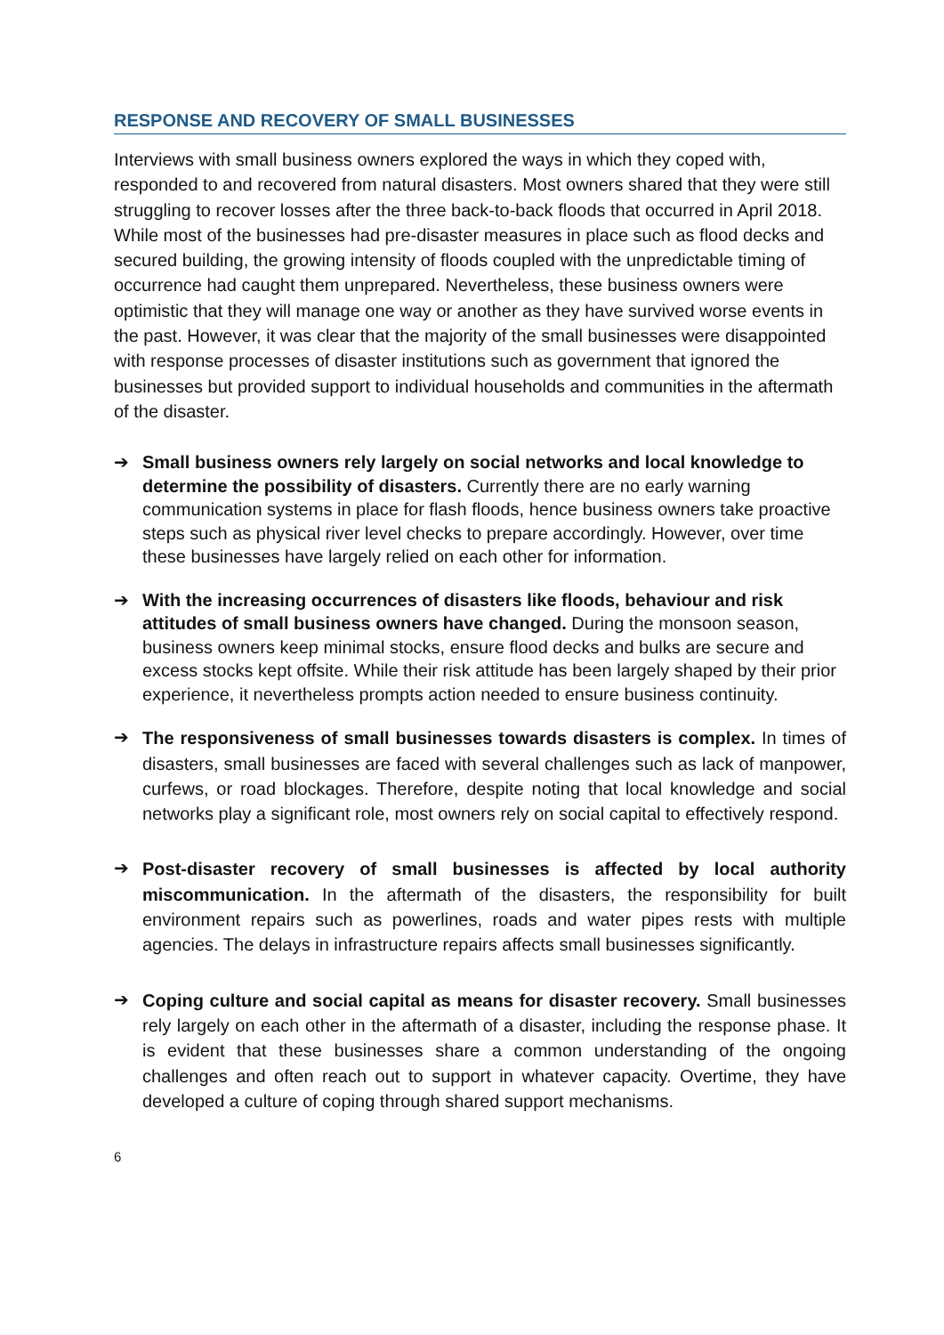RESPONSE AND RECOVERY OF SMALL BUSINESSES
Interviews with small business owners explored the ways in which they coped with, responded to and recovered from natural disasters. Most owners shared that they were still struggling to recover losses after the three back-to-back floods that occurred in April 2018. While most of the businesses had pre-disaster measures in place such as flood decks and secured building, the growing intensity of floods coupled with the unpredictable timing of occurrence had caught them unprepared. Nevertheless, these business owners were optimistic that they will manage one way or another as they have survived worse events in the past. However, it was clear that the majority of the small businesses were disappointed with response processes of disaster institutions such as government that ignored the businesses but provided support to individual households and communities in the aftermath of the disaster.
➔ Small business owners rely largely on social networks and local knowledge to determine the possibility of disasters. Currently there are no early warning communication systems in place for flash floods, hence business owners take proactive steps such as physical river level checks to prepare accordingly. However, over time these businesses have largely relied on each other for information.
➔ With the increasing occurrences of disasters like floods, behaviour and risk attitudes of small business owners have changed. During the monsoon season, business owners keep minimal stocks, ensure flood decks and bulks are secure and excess stocks kept offsite. While their risk attitude has been largely shaped by their prior experience, it nevertheless prompts action needed to ensure business continuity.
➔
The responsiveness of small businesses towards disasters is complex. In times of disasters, small businesses are faced with several challenges such as lack of manpower, curfews, or road blockages. Therefore, despite noting that local knowledge and social networks play a significant role, most owners rely on social capital to effectively respond.
➔
Post-disaster recovery of small businesses is affected by local authority miscommunication. In the aftermath of the disasters, the responsibility for built environment repairs such as powerlines, roads and water pipes rests with multiple agencies. The delays in infrastructure repairs affects small businesses significantly.
➔
Coping culture and social capital as means for disaster recovery. Small businesses rely largely on each other in the aftermath of a disaster, including the response phase. It is evident that these businesses share a common understanding of the ongoing challenges and often reach out to support in whatever capacity. Overtime, they have developed a culture of coping through shared support mechanisms.
6